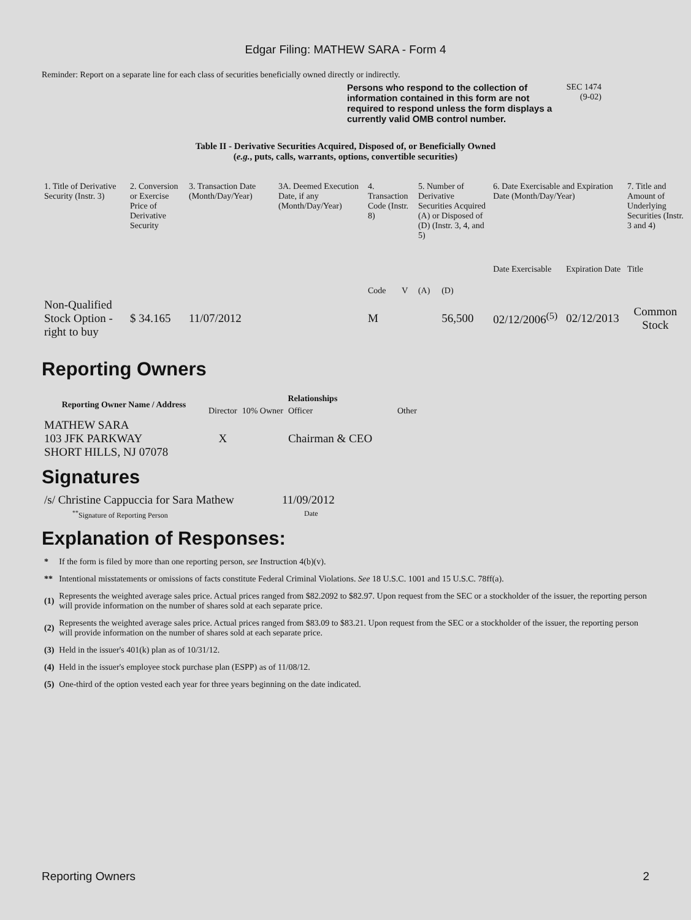Edgar Filing: MATHEW SARA - Form 4
Reminder: Report on a separate line for each class of securities beneficially owned directly or indirectly.
Persons who respond to the collection of information contained in this form are not required to respond unless the form displays a currently valid OMB control number. SEC 1474
(9-02)
Table II - Derivative Securities Acquired, Disposed of, or Beneficially Owned
(e.g., puts, calls, warrants, options, convertible securities)
| 1. Title of Derivative Security (Instr. 3) | 2. Conversion or Exercise Price of Derivative Security | 3. Transaction Date (Month/Day/Year) | 3A. Deemed Execution Date, if any (Month/Day/Year) | 4. Transaction Code (Instr. 8) | | 5. Number of Derivative Securities Acquired (A) or Disposed of (D) (Instr. 3, 4, and 5) | | 6. Date Exercisable and Expiration Date (Month/Day/Year) | | 7. Title and Amount of Underlying Securities (Instr. 3 and 4) | |
| --- | --- | --- | --- | --- | --- | --- | --- | --- | --- | --- | --- |
| | | | | Code | V | (A) | (D) | Date Exercisable | Expiration Date | Title | |
| Non-Qualified Stock Option - right to buy | $ 34.165 | 11/07/2012 | | M | | | 56,500 | 02/12/2006<sup>(5)</sup> | 02/12/2013 | Common Stock | |
Reporting Owners
| Reporting Owner Name / Address | Relationships | | | |
| --- | --- | --- | --- | --- |
| | Director | 10% Owner | Officer | Other |
| MATHEW SARA 103 JFK PARKWAY SHORT HILLS, NJ 07078 | X | | Chairman & CEO | |
Signatures
| /s/ Christine Cappuccia for Sara Mathew | 11/09/2012 |
| <sup>**</sup> Signature of Reporting Person | Date |
Explanation of Responses:
| * | If the form is filed by more than one reporting person, see Instruction 4(b)(v). |
| ** | Intentional misstatements or omissions of facts constitute Federal Criminal Violations. See 18 U.S.C. 1001 and 15 U.S.C. 78ff(a). |
| (1) | Represents the weighted average sales price. Actual prices ranged from $82.2092 to $82.97. Upon request from the SEC or a stockholder of the issuer, the reporting person will provide information on the number of shares sold at each separate price. |
| (2) | Represents the weighted average sales price. Actual prices ranged from $83.09 to $83.21. Upon request from the SEC or a stockholder of the issuer, the reporting person will provide information on the number of shares sold at each separate price. |
| (3) | Held in the issuer's 401(k) plan as of 10/31/12. |
| (4) | Held in the issuer's employee stock purchase plan (ESPP) as of 11/08/12. |
| (5) | One-third of the option vested each year for three years beginning on the date indicated. |
Reporting Owners 2